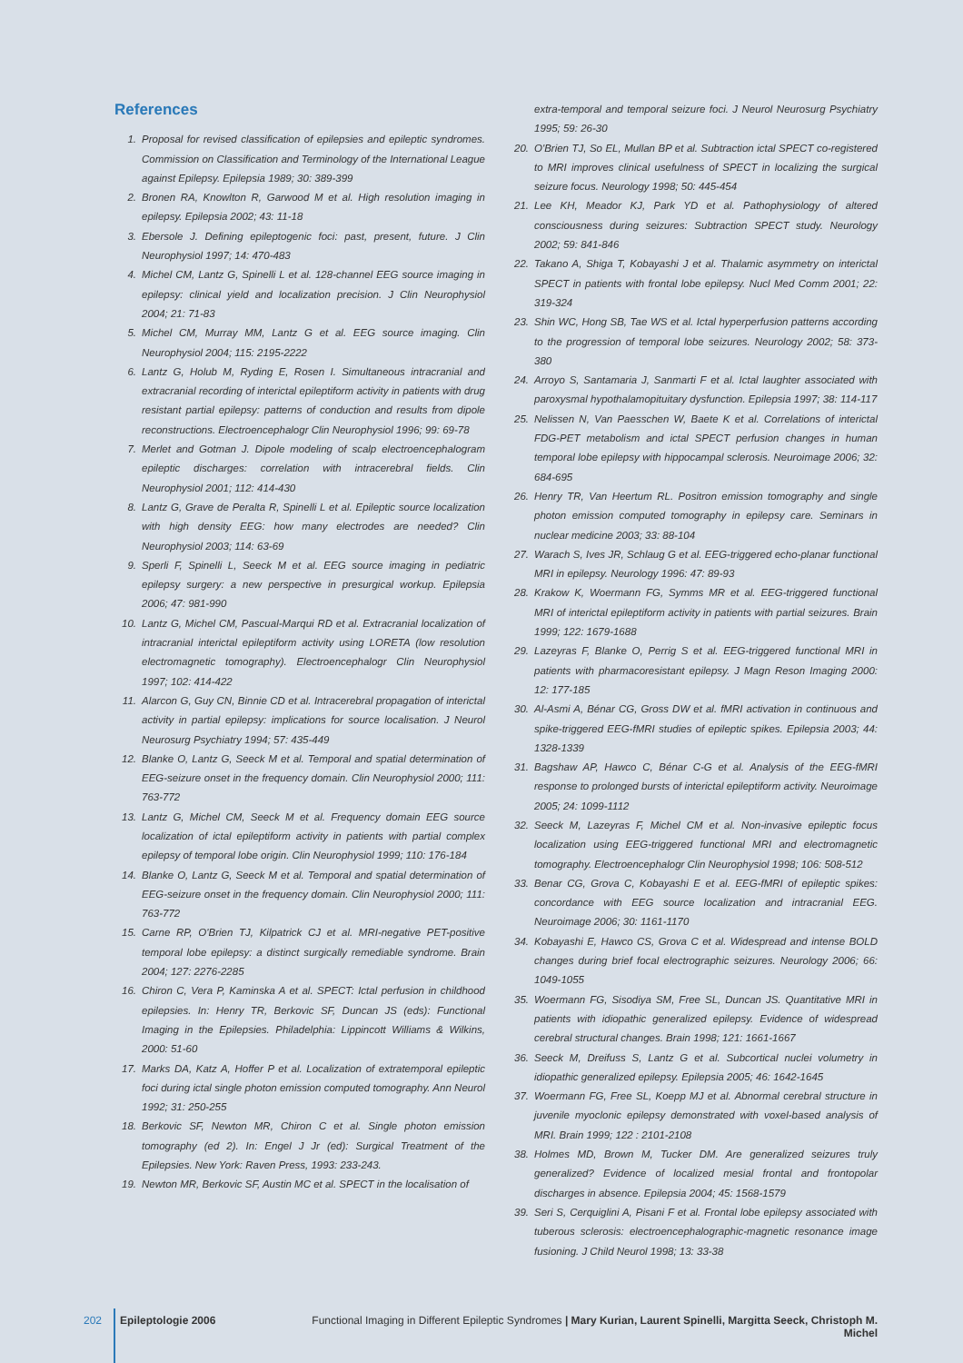References
1. Proposal for revised classification of epilepsies and epileptic syndromes. Commission on Classification and Terminology of the International League against Epilepsy. Epilepsia 1989; 30: 389-399
2. Bronen RA, Knowlton R, Garwood M et al. High resolution imaging in epilepsy. Epilepsia 2002; 43: 11-18
3. Ebersole J. Defining epileptogenic foci: past, present, future. J Clin Neurophysiol 1997; 14: 470-483
4. Michel CM, Lantz G, Spinelli L et al. 128-channel EEG source imaging in epilepsy: clinical yield and localization precision. J Clin Neurophysiol 2004; 21: 71-83
5. Michel CM, Murray MM, Lantz G et al. EEG source imaging. Clin Neurophysiol 2004; 115: 2195-2222
6. Lantz G, Holub M, Ryding E, Rosen I. Simultaneous intracranial and extracranial recording of interictal epileptiform activity in patients with drug resistant partial epilepsy: patterns of conduction and results from dipole reconstructions. Electroencephalogr Clin Neurophysiol 1996; 99: 69-78
7. Merlet and Gotman J. Dipole modeling of scalp electroencephalogram epileptic discharges: correlation with intracerebral fields. Clin Neurophysiol 2001; 112: 414-430
8. Lantz G, Grave de Peralta R, Spinelli L et al. Epileptic source localization with high density EEG: how many electrodes are needed? Clin Neurophysiol 2003; 114: 63-69
9. Sperli F, Spinelli L, Seeck M et al. EEG source imaging in pediatric epilepsy surgery: a new perspective in presurgical workup. Epilepsia 2006; 47: 981-990
10. Lantz G, Michel CM, Pascual-Marqui RD et al. Extracranial localization of intracranial interictal epileptiform activity using LORETA (low resolution electromagnetic tomography). Electroencephalogr Clin Neurophysiol 1997; 102: 414-422
11. Alarcon G, Guy CN, Binnie CD et al. Intracerebral propagation of interictal activity in partial epilepsy: implications for source localisation. J Neurol Neurosurg Psychiatry 1994; 57: 435-449
12. Blanke O, Lantz G, Seeck M et al. Temporal and spatial determination of EEG-seizure onset in the frequency domain. Clin Neurophysiol 2000; 111: 763-772
13. Lantz G, Michel CM, Seeck M et al. Frequency domain EEG source localization of ictal epileptiform activity in patients with partial complex epilepsy of temporal lobe origin. Clin Neurophysiol 1999; 110: 176-184
14. Blanke O, Lantz G, Seeck M et al. Temporal and spatial determination of EEG-seizure onset in the frequency domain. Clin Neurophysiol 2000; 111: 763-772
15. Carne RP, O'Brien TJ, Kilpatrick CJ et al. MRI-negative PET-positive temporal lobe epilepsy: a distinct surgically remediable syndrome. Brain 2004; 127: 2276-2285
16. Chiron C, Vera P, Kaminska A et al. SPECT: Ictal perfusion in childhood epilepsies. In: Henry TR, Berkovic SF, Duncan JS (eds): Functional Imaging in the Epilepsies. Philadelphia: Lippincott Williams & Wilkins, 2000: 51-60
17. Marks DA, Katz A, Hoffer P et al. Localization of extratemporal epileptic foci during ictal single photon emission computed tomography. Ann Neurol 1992; 31: 250-255
18. Berkovic SF, Newton MR, Chiron C et al. Single photon emission tomography (ed 2). In: Engel J Jr (ed): Surgical Treatment of the Epilepsies. New York: Raven Press, 1993: 233-243.
19. Newton MR, Berkovic SF, Austin MC et al. SPECT in the localisation of
extra-temporal and temporal seizure foci. J Neurol Neurosurg Psychiatry 1995; 59: 26-30
20. O'Brien TJ, So EL, Mullan BP et al. Subtraction ictal SPECT co-registered to MRI improves clinical usefulness of SPECT in localizing the surgical seizure focus. Neurology 1998; 50: 445-454
21. Lee KH, Meador KJ, Park YD et al. Pathophysiology of altered consciousness during seizures: Subtraction SPECT study. Neurology 2002; 59: 841-846
22. Takano A, Shiga T, Kobayashi J et al. Thalamic asymmetry on interictal SPECT in patients with frontal lobe epilepsy. Nucl Med Comm 2001; 22: 319-324
23. Shin WC, Hong SB, Tae WS et al. Ictal hyperperfusion patterns according to the progression of temporal lobe seizures. Neurology 2002; 58: 373-380
24. Arroyo S, Santamaria J, Sanmarti F et al. Ictal laughter associated with paroxysmal hypothalamopituitary dysfunction. Epilepsia 1997; 38: 114-117
25. Nelissen N, Van Paesschen W, Baete K et al. Correlations of interictal FDG-PET metabolism and ictal SPECT perfusion changes in human temporal lobe epilepsy with hippocampal sclerosis. Neuroimage 2006; 32: 684-695
26. Henry TR, Van Heertum RL. Positron emission tomography and single photon emission computed tomography in epilepsy care. Seminars in nuclear medicine 2003; 33: 88-104
27. Warach S, Ives JR, Schlaug G et al. EEG-triggered echo-planar functional MRI in epilepsy. Neurology 1996: 47: 89-93
28. Krakow K, Woermann FG, Symms MR et al. EEG-triggered functional MRI of interictal epileptiform activity in patients with partial seizures. Brain 1999; 122: 1679-1688
29. Lazeyras F, Blanke O, Perrig S et al. EEG-triggered functional MRI in patients with pharmacoresistant epilepsy. J Magn Reson Imaging 2000: 12: 177-185
30. Al-Asmi A, Bénar CG, Gross DW et al. fMRI activation in continuous and spike-triggered EEG-fMRI studies of epileptic spikes. Epilepsia 2003; 44: 1328-1339
31. Bagshaw AP, Hawco C, Bénar C-G et al. Analysis of the EEG-fMRI response to prolonged bursts of interictal epileptiform activity. Neuroimage 2005; 24: 1099-1112
32. Seeck M, Lazeyras F, Michel CM et al. Non-invasive epileptic focus localization using EEG-triggered functional MRI and electromagnetic tomography. Electroencephalogr Clin Neurophysiol 1998; 106: 508-512
33. Benar CG, Grova C, Kobayashi E et al. EEG-fMRI of epileptic spikes: concordance with EEG source localization and intracranial EEG. Neuroimage 2006; 30: 1161-1170
34. Kobayashi E, Hawco CS, Grova C et al. Widespread and intense BOLD changes during brief focal electrographic seizures. Neurology 2006; 66: 1049-1055
35. Woermann FG, Sisodiya SM, Free SL, Duncan JS. Quantitative MRI in patients with idiopathic generalized epilepsy. Evidence of widespread cerebral structural changes. Brain 1998; 121: 1661-1667
36. Seeck M, Dreifuss S, Lantz G et al. Subcortical nuclei volumetry in idiopathic generalized epilepsy. Epilepsia 2005; 46: 1642-1645
37. Woermann FG, Free SL, Koepp MJ et al. Abnormal cerebral structure in juvenile myoclonic epilepsy demonstrated with voxel-based analysis of MRI. Brain 1999; 122 : 2101-2108
38. Holmes MD, Brown M, Tucker DM. Are generalized seizures truly generalized? Evidence of localized mesial frontal and frontopolar discharges in absence. Epilepsia 2004; 45: 1568-1579
39. Seri S, Cerquiglini A, Pisani F et al. Frontal lobe epilepsy associated with tuberous sclerosis: electroencephalographic-magnetic resonance image fusioning. J Child Neurol 1998; 13: 33-38
202 Epileptologie 2006 Functional Imaging in Different Epileptic Syndromes | Mary Kurian, Laurent Spinelli, Margitta Seeck, Christoph M. Michel